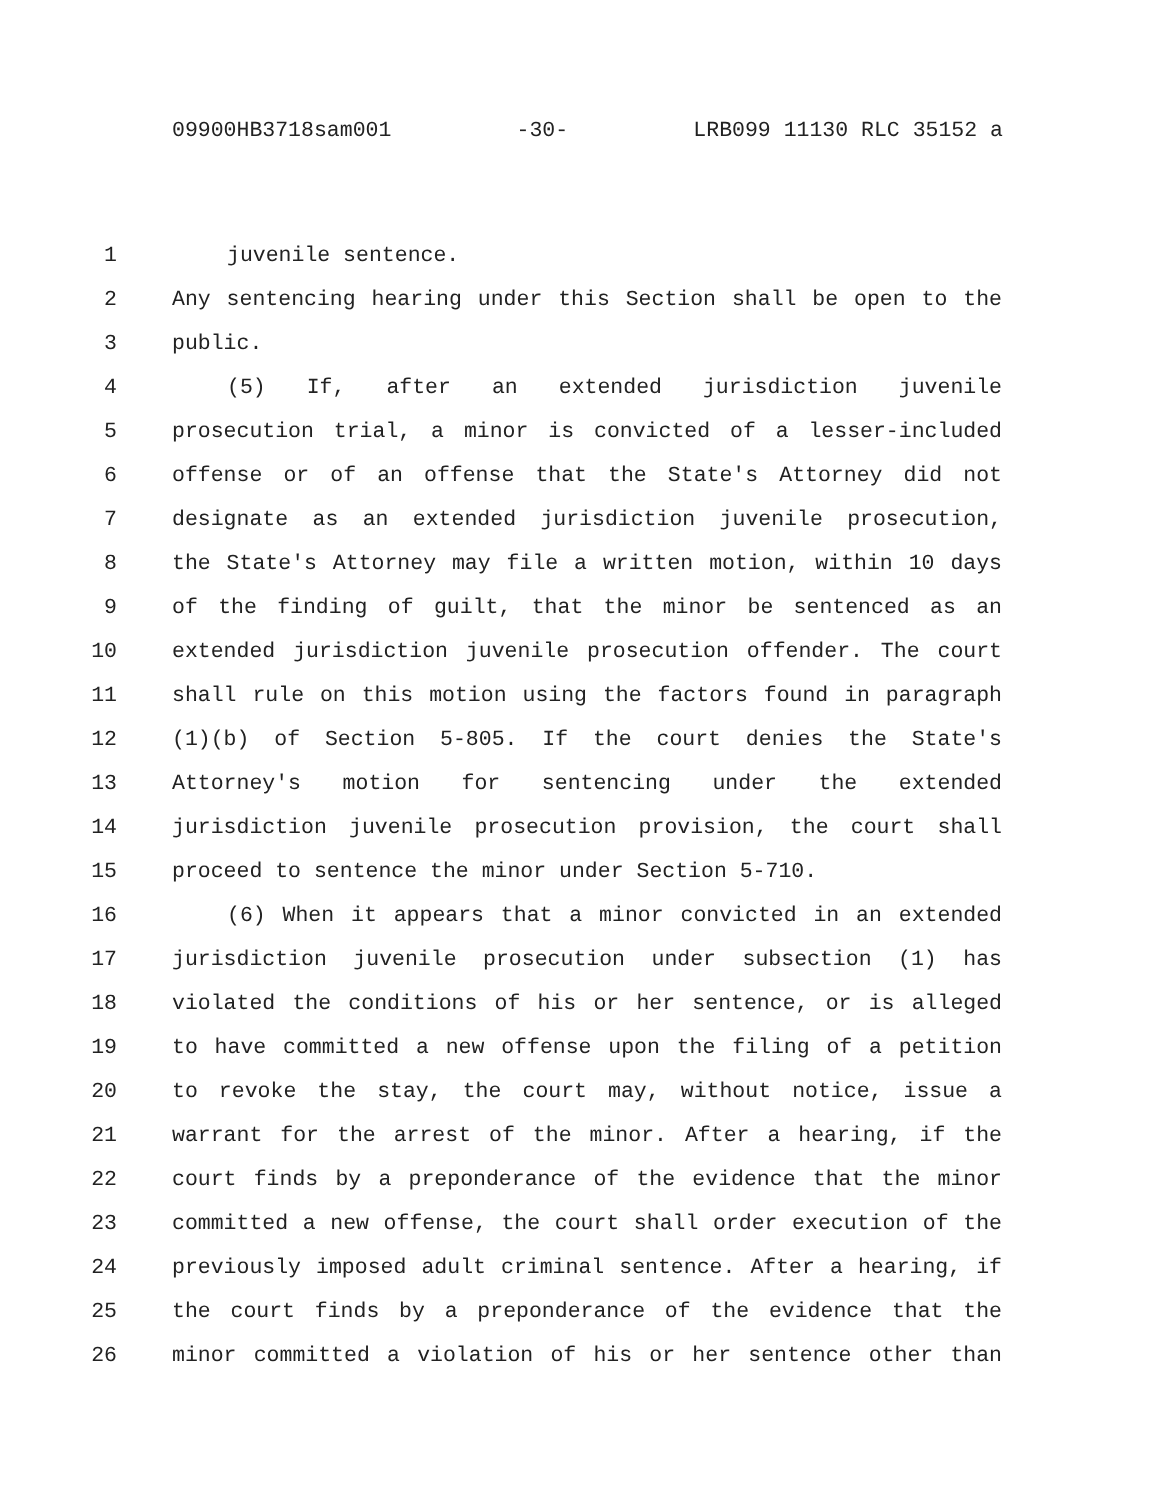09900HB3718sam001 -30- LRB099 11130 RLC 35152 a
1 juvenile sentence.
2 Any sentencing hearing under this Section shall be open to the
3 public.
4 (5) If, after an extended jurisdiction juvenile
5 prosecution trial, a minor is convicted of a lesser-included
6 offense or of an offense that the State's Attorney did not
7 designate as an extended jurisdiction juvenile prosecution,
8 the State's Attorney may file a written motion, within 10 days
9 of the finding of guilt, that the minor be sentenced as an
10 extended jurisdiction juvenile prosecution offender. The court
11 shall rule on this motion using the factors found in paragraph
12 (1)(b) of Section 5-805. If the court denies the State's
13 Attorney's motion for sentencing under the extended
14 jurisdiction juvenile prosecution provision, the court shall
15 proceed to sentence the minor under Section 5-710.
16 (6) When it appears that a minor convicted in an extended
17 jurisdiction juvenile prosecution under subsection (1) has
18 violated the conditions of his or her sentence, or is alleged
19 to have committed a new offense upon the filing of a petition
20 to revoke the stay, the court may, without notice, issue a
21 warrant for the arrest of the minor. After a hearing, if the
22 court finds by a preponderance of the evidence that the minor
23 committed a new offense, the court shall order execution of the
24 previously imposed adult criminal sentence. After a hearing, if
25 the court finds by a preponderance of the evidence that the
26 minor committed a violation of his or her sentence other than